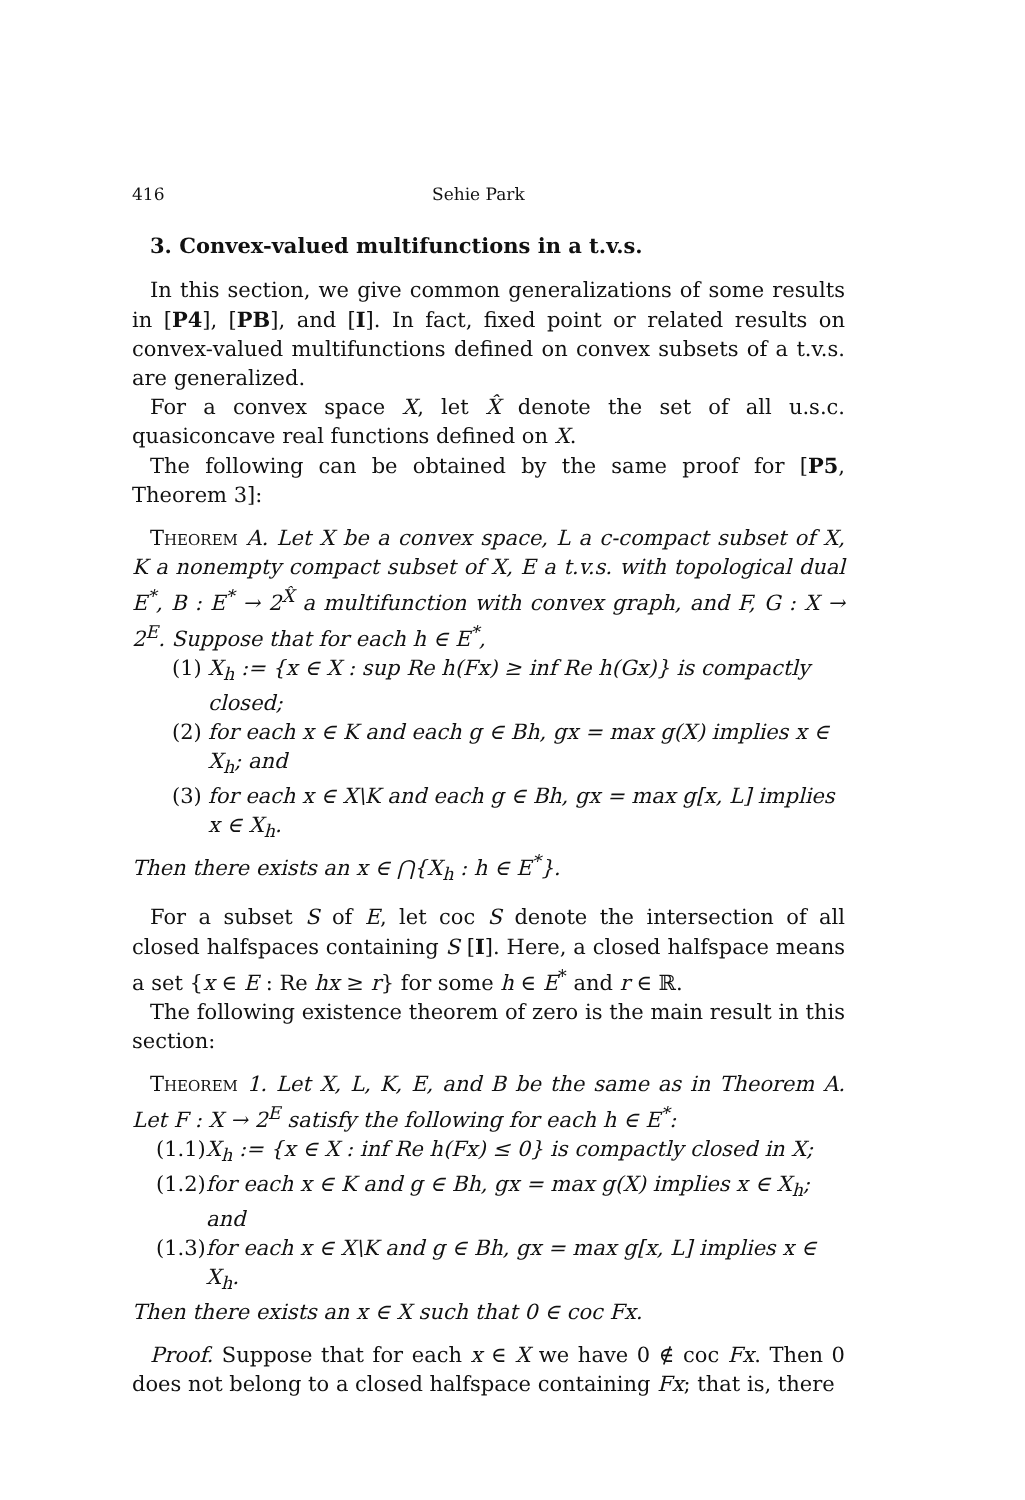416 Sehie Park
3. Convex-valued multifunctions in a t.v.s.
In this section, we give common generalizations of some results in [P4], [PB], and [I]. In fact, fixed point or related results on convex-valued multifunctions defined on convex subsets of a t.v.s. are generalized.
For a convex space X, let X̂ denote the set of all u.s.c. quasiconcave real functions defined on X.
The following can be obtained by the same proof for [P5, Theorem 3]:
Theorem A. Let X be a convex space, L a c-compact subset of X, K a nonempty compact subset of X, E a t.v.s. with topological dual E<sup>*</sup>, B : E<sup>*</sup> → 2<sup>X̂</sup> a multifunction with convex graph, and F, G : X → 2<sup>E</sup>. Suppose that for each h ∈ E<sup>*</sup>,
(1) X<sub>h</sub> := {x ∈ X : sup Re h(Fx) ≥ inf Re h(Gx)} is compactly closed;
(2) for each x ∈ K and each g ∈ Bh, gx = max g(X) implies x ∈ X<sub>h</sub>; and
(3) for each x ∈ X\K and each g ∈ Bh, gx = max g[x, L] implies x ∈ X<sub>h</sub>.
Then there exists an x ∈ ⋂{X<sub>h</sub> : h ∈ E<sup>*</sup>}.
For a subset S of E, let coc S denote the intersection of all closed halfspaces containing S [I]. Here, a closed halfspace means a set {x ∈ E : Re hx ≥ r} for some h ∈ E<sup>*</sup> and r ∈ ℝ.
The following existence theorem of zero is the main result in this section:
Theorem 1. Let X, L, K, E, and B be the same as in Theorem A. Let F : X → 2<sup>E</sup> satisfy the following for each h ∈ E<sup>*</sup>:
(1.1) X<sub>h</sub> := {x ∈ X : inf Re h(Fx) ≤ 0} is compactly closed in X;
(1.2) for each x ∈ K and g ∈ Bh, gx = max g(X) implies x ∈ X<sub>h</sub>; and
(1.3) for each x ∈ X\K and g ∈ Bh, gx = max g[x, L] implies x ∈ X<sub>h</sub>.
Then there exists an x ∈ X such that 0 ∈ coc Fx.
Proof. Suppose that for each x ∈ X we have 0 ∉ coc Fx. Then 0 does not belong to a closed halfspace containing Fx; that is, there